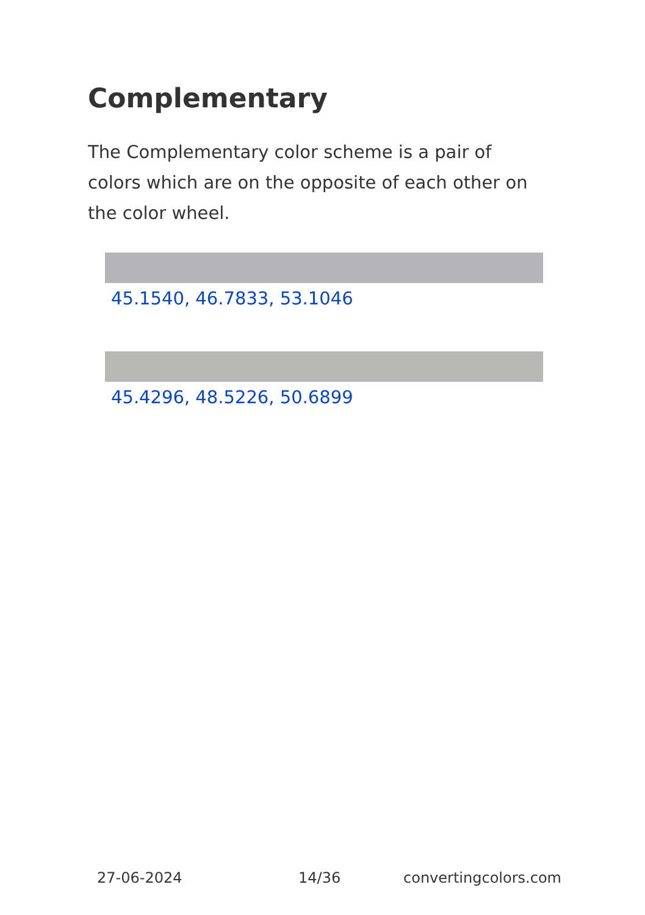Complementary
The Complementary color scheme is a pair of colors which are on the opposite of each other on the color wheel.
45.1540, 46.7833, 53.1046
45.4296, 48.5226, 50.6899
27-06-2024 14/36 convertingcolors.com